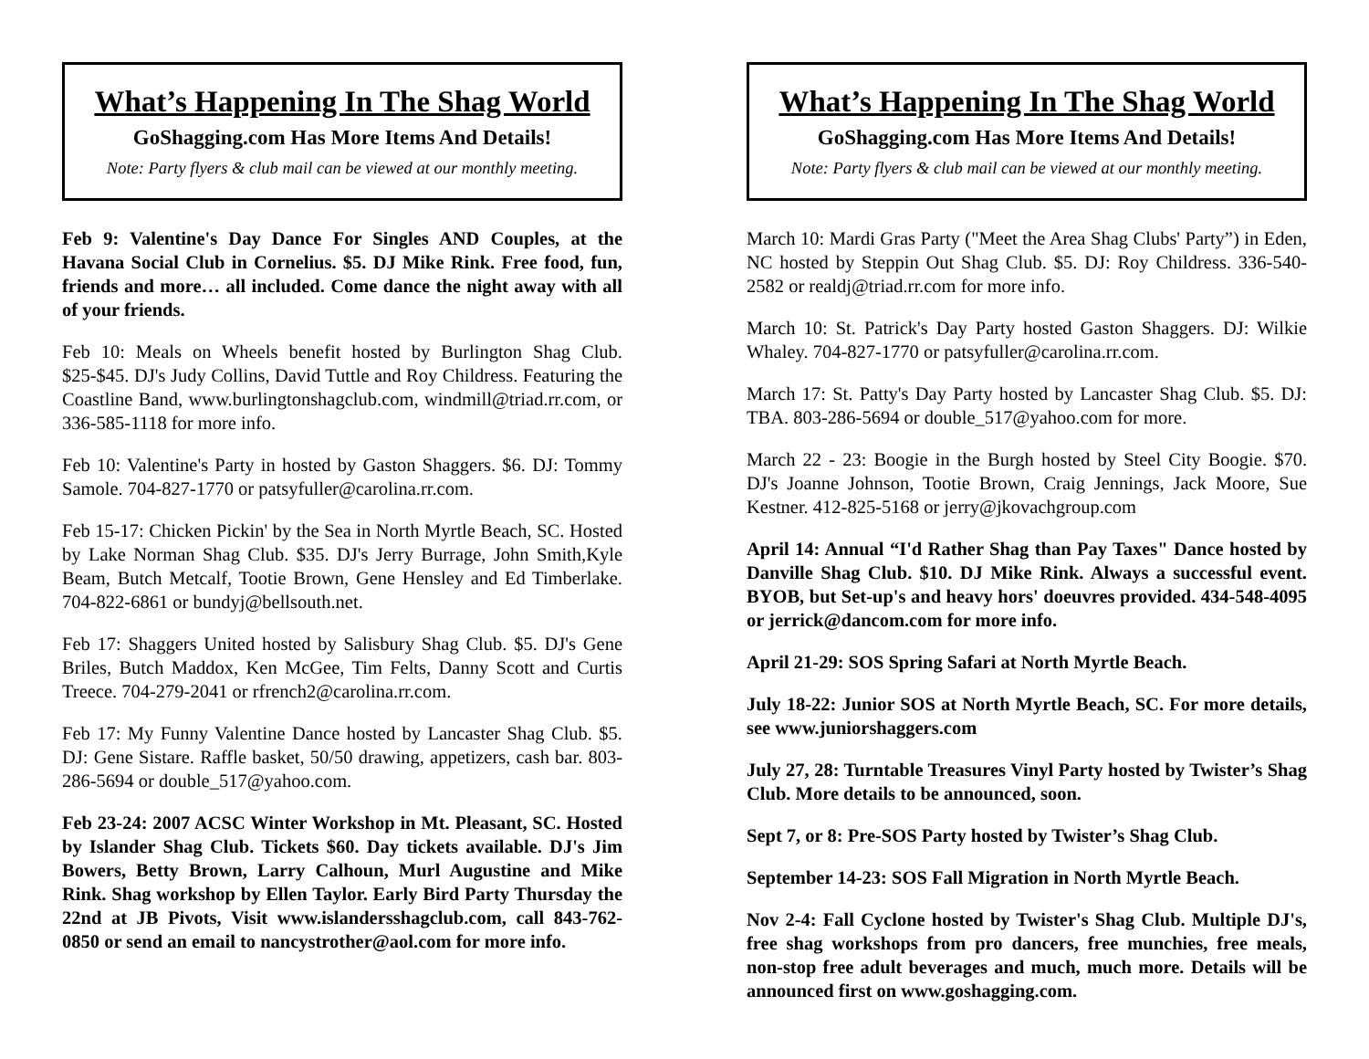What’s Happening In The Shag World
GoShagging.com Has More Items And Details!
Note: Party flyers & club mail can be viewed at our monthly meeting.
Feb 9: Valentine's Day Dance For Singles AND Couples, at the Havana Social Club in Cornelius. $5. DJ Mike Rink. Free food, fun, friends and more… all included. Come dance the night away with all of your friends.
Feb 10: Meals on Wheels benefit hosted by Burlington Shag Club. $25-$45. DJ's Judy Collins, David Tuttle and Roy Childress. Featuring the Coastline Band, www.burlingtonshagclub.com, windmill@triad.rr.com, or 336-585-1118 for more info.
Feb 10: Valentine's Party in hosted by Gaston Shaggers. $6. DJ: Tommy Samole. 704-827-1770 or patsyfuller@carolina.rr.com.
Feb 15-17: Chicken Pickin' by the Sea in North Myrtle Beach, SC. Hosted by Lake Norman Shag Club. $35. DJ's Jerry Burrage, John Smith,Kyle Beam, Butch Metcalf, Tootie Brown, Gene Hensley and Ed Timberlake. 704-822-6861 or bundyj@bellsouth.net.
Feb 17: Shaggers United hosted by Salisbury Shag Club. $5. DJ's Gene Briles, Butch Maddox, Ken McGee, Tim Felts, Danny Scott and Curtis Treece. 704-279-2041 or rfrench2@carolina.rr.com.
Feb 17: My Funny Valentine Dance hosted by Lancaster Shag Club. $5. DJ: Gene Sistare. Raffle basket, 50/50 drawing, appetizers, cash bar. 803-286-5694 or double_517@yahoo.com.
Feb 23-24: 2007 ACSC Winter Workshop in Mt. Pleasant, SC. Hosted by Islander Shag Club. Tickets $60. Day tickets available. DJ's Jim Bowers, Betty Brown, Larry Calhoun, Murl Augustine and Mike Rink. Shag workshop by Ellen Taylor. Early Bird Party Thursday the 22nd at JB Pivots, Visit www.islandersshagclub.com, call 843-762-0850 or send an email to nancystrother@aol.com for more info.
What’s Happening In The Shag World
GoShagging.com Has More Items And Details!
Note: Party flyers & club mail can be viewed at our monthly meeting.
March 10: Mardi Gras Party ("Meet the Area Shag Clubs' Party”) in Eden, NC hosted by Steppin Out Shag Club. $5. DJ: Roy Childress. 336-540-2582 or realdj@triad.rr.com for more info.
March 10: St. Patrick's Day Party hosted Gaston Shaggers. DJ: Wilkie Whaley. 704-827-1770 or patsyfuller@carolina.rr.com.
March 17: St. Patty's Day Party hosted by Lancaster Shag Club. $5. DJ: TBA. 803-286-5694 or double_517@yahoo.com for more.
March 22 - 23: Boogie in the Burgh hosted by Steel City Boogie. $70. DJ's Joanne Johnson, Tootie Brown, Craig Jennings, Jack Moore, Sue Kestner. 412-825-5168 or jerry@jkovachgroup.com
April 14: Annual “I'd Rather Shag than Pay Taxes" Dance hosted by Danville Shag Club. $10. DJ Mike Rink. Always a successful event. BYOB, but Set-up's and heavy hors' doeuvres provided. 434-548-4095 or jerrick@dancom.com for more info.
April 21-29: SOS Spring Safari at North Myrtle Beach.
July 18-22: Junior SOS at North Myrtle Beach, SC. For more details, see www.juniorshaggers.com
July 27, 28: Turntable Treasures Vinyl Party hosted by Twister’s Shag Club. More details to be announced, soon.
Sept 7, or 8: Pre-SOS Party hosted by Twister’s Shag Club.
September 14-23: SOS Fall Migration in North Myrtle Beach.
Nov 2-4: Fall Cyclone hosted by Twister's Shag Club. Multiple DJ's, free shag workshops from pro dancers, free munchies, free meals, non-stop free adult beverages and much, much more. Details will be announced first on www.goshagging.com.